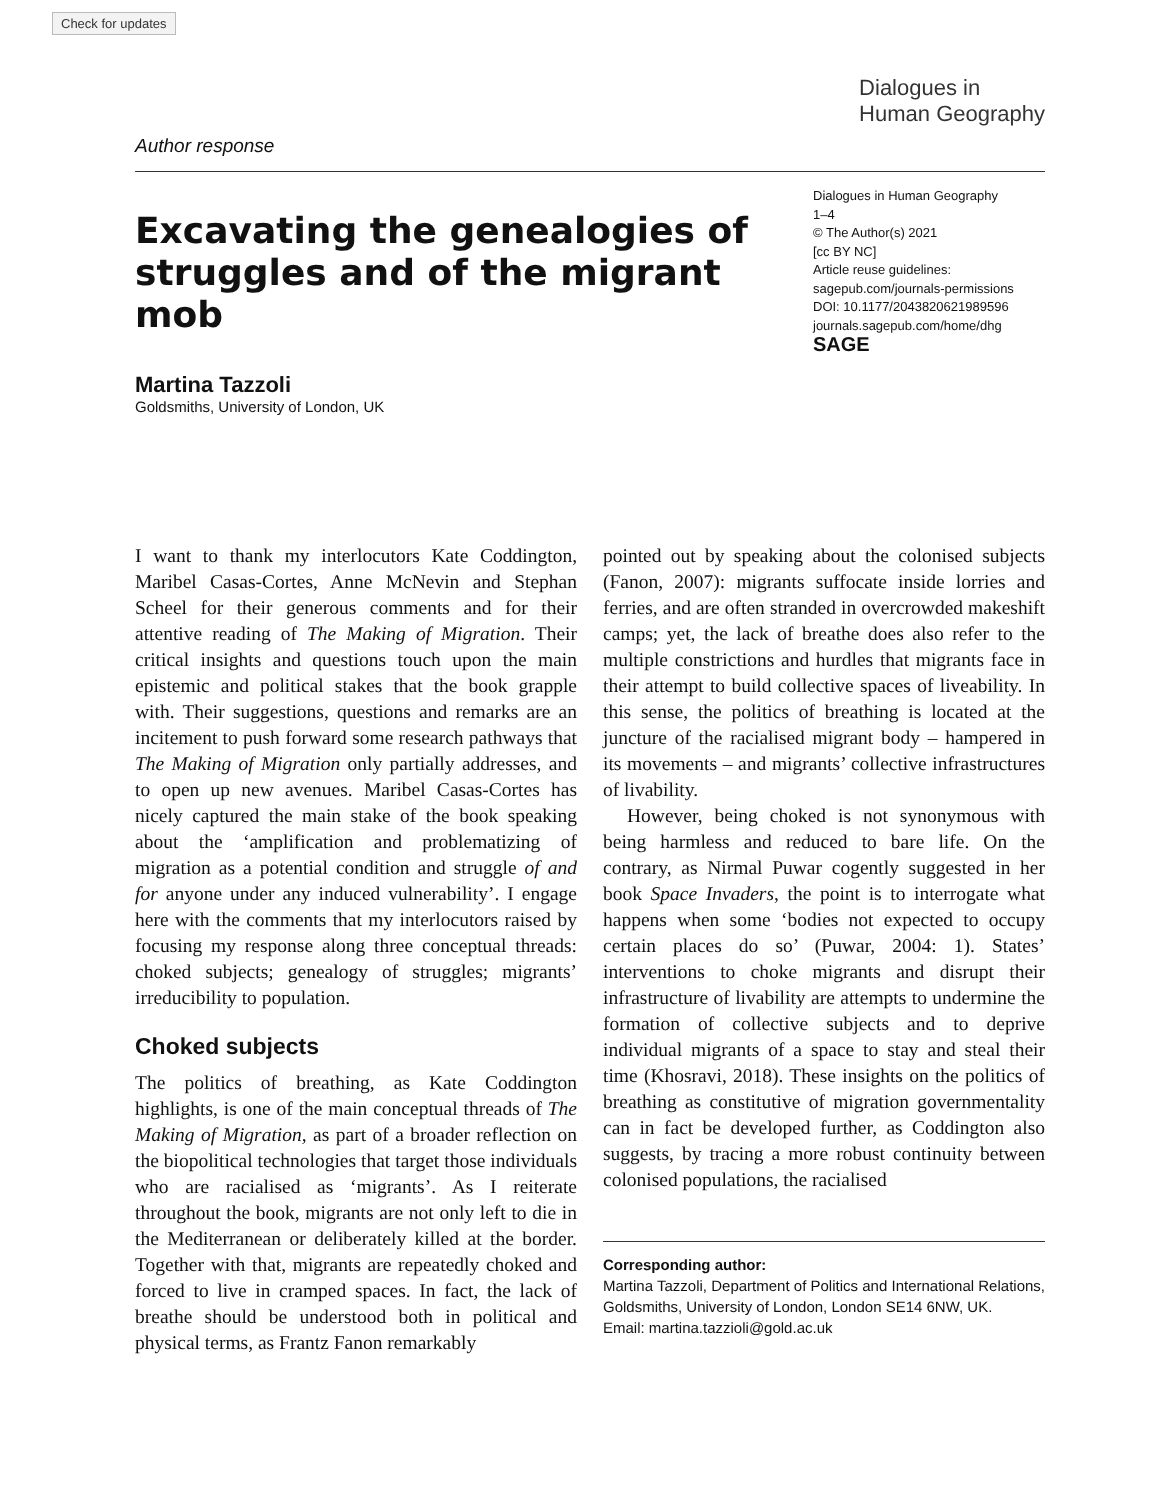Check for updates
Dialogues in
Human Geography
Author response
Excavating the genealogies of struggles and of the migrant mob
Dialogues in Human Geography
1–4
© The Author(s) 2021
[cc BY NC]
Article reuse guidelines:
sagepub.com/journals-permissions
DOI: 10.1177/2043820621989596
journals.sagepub.com/home/dhg
SAGE
Martina Tazzoli
Goldsmiths, University of London, UK
I want to thank my interlocutors Kate Coddington, Maribel Casas-Cortes, Anne McNevin and Stephan Scheel for their generous comments and for their attentive reading of The Making of Migration. Their critical insights and questions touch upon the main epistemic and political stakes that the book grapple with. Their suggestions, questions and remarks are an incitement to push forward some research pathways that The Making of Migration only partially addresses, and to open up new avenues. Maribel Casas-Cortes has nicely captured the main stake of the book speaking about the ‘amplification and problematizing of migration as a potential condition and struggle of and for anyone under any induced vulnerability’. I engage here with the comments that my interlocutors raised by focusing my response along three conceptual threads: choked subjects; genealogy of struggles; migrants’ irreducibility to population.
Choked subjects
The politics of breathing, as Kate Coddington highlights, is one of the main conceptual threads of The Making of Migration, as part of a broader reflection on the biopolitical technologies that target those individuals who are racialised as ‘migrants’. As I reiterate throughout the book, migrants are not only left to die in the Mediterranean or deliberately killed at the border. Together with that, migrants are repeatedly choked and forced to live in cramped spaces. In fact, the lack of breathe should be understood both in political and physical terms, as Frantz Fanon remarkably
pointed out by speaking about the colonised subjects (Fanon, 2007): migrants suffocate inside lorries and ferries, and are often stranded in overcrowded makeshift camps; yet, the lack of breathe does also refer to the multiple constrictions and hurdles that migrants face in their attempt to build collective spaces of liveability. In this sense, the politics of breathing is located at the juncture of the racialised migrant body – hampered in its movements – and migrants’ collective infrastructures of livability.
However, being choked is not synonymous with being harmless and reduced to bare life. On the contrary, as Nirmal Puwar cogently suggested in her book Space Invaders, the point is to interrogate what happens when some ‘bodies not expected to occupy certain places do so’ (Puwar, 2004: 1). States’ interventions to choke migrants and disrupt their infrastructure of livability are attempts to undermine the formation of collective subjects and to deprive individual migrants of a space to stay and steal their time (Khosravi, 2018). These insights on the politics of breathing as constitutive of migration governmentality can in fact be developed further, as Coddington also suggests, by tracing a more robust continuity between colonised populations, the racialised
Corresponding author:
Martina Tazzoli, Department of Politics and International Relations, Goldsmiths, University of London, London SE14 6NW, UK.
Email: martina.tazzioli@gold.ac.uk